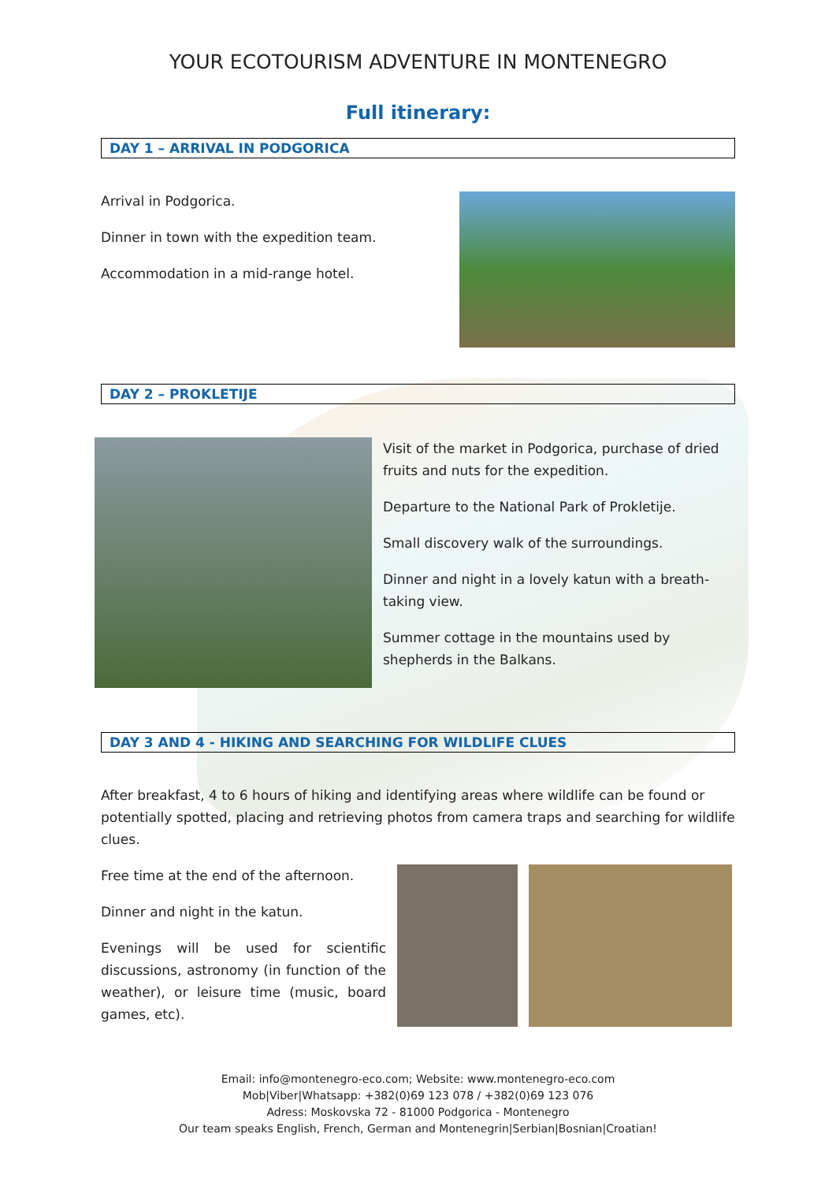YOUR ECOTOURISM ADVENTURE IN MONTENEGRO
Full itinerary:
DAY 1 – ARRIVAL IN PODGORICA
Arrival in Podgorica.
Dinner in town with the expedition team.
Accommodation in a mid-range hotel.
DAY 2 – PROKLETIJE
Visit of the market in Podgorica, purchase of dried fruits and nuts for the expedition.
Departure to the National Park of Prokletije.
Small discovery walk of the surroundings.
Dinner and night in a lovely katun with a breath-taking view.
Summer cottage in the mountains used by shepherds in the Balkans.
DAY 3 AND 4 - HIKING AND SEARCHING FOR WILDLIFE CLUES
After breakfast, 4 to 6 hours of hiking and identifying areas where wildlife can be found or potentially spotted, placing and retrieving photos from camera traps and searching for wildlife clues.
Free time at the end of the afternoon.
Dinner and night in the katun.
Evenings will be used for scientific discussions, astronomy (in function of the weather), or leisure time (music, board games, etc).
Email: info@montenegro-eco.com; Website: www.montenegro-eco.com
Mob|Viber|Whatsapp: +382(0)69 123 078 / +382(0)69 123 076
Adress: Moskovska 72 - 81000 Podgorica - Montenegro
Our team speaks English, French, German and Montenegrin|Serbian|Bosnian|Croatian!